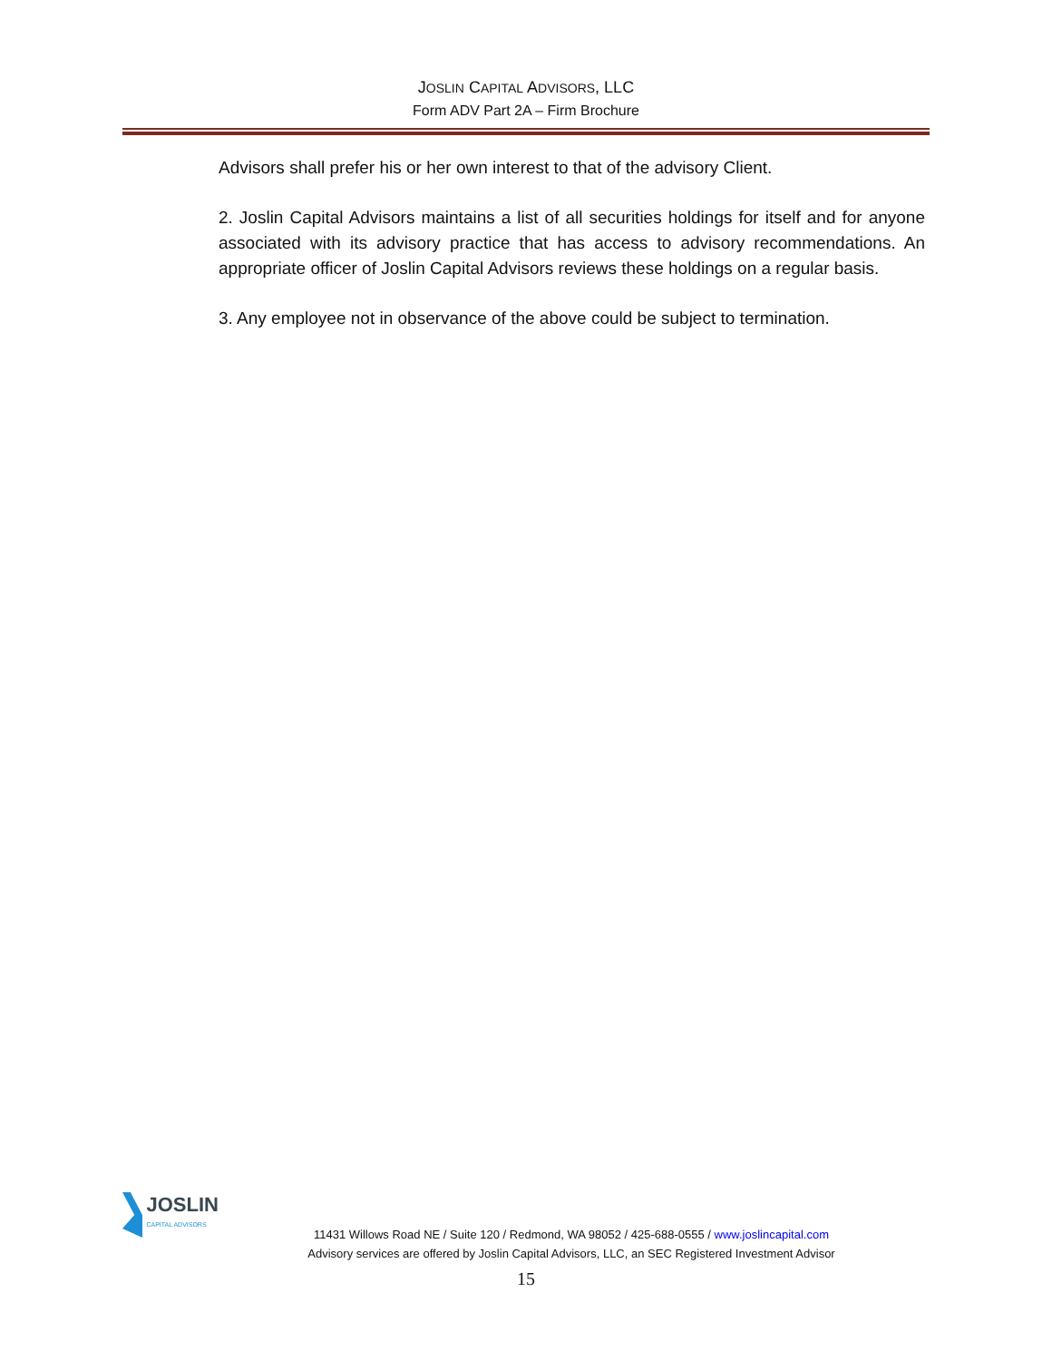JOSLIN CAPITAL ADVISORS, LLC
Form ADV Part 2A – Firm Brochure
Advisors shall prefer his or her own interest to that of the advisory Client.
2. Joslin Capital Advisors maintains a list of all securities holdings for itself and for anyone associated with its advisory practice that has access to advisory recommendations. An appropriate officer of Joslin Capital Advisors reviews these holdings on a regular basis.
3. Any employee not in observance of the above could be subject to termination.
JOSLIN CAPITAL ADVISORS
11431 Willows Road NE / Suite 120 / Redmond, WA 98052 / 425-688-0555 / www.joslincapital.com
Advisory services are offered by Joslin Capital Advisors, LLC, an SEC Registered Investment Advisor
15